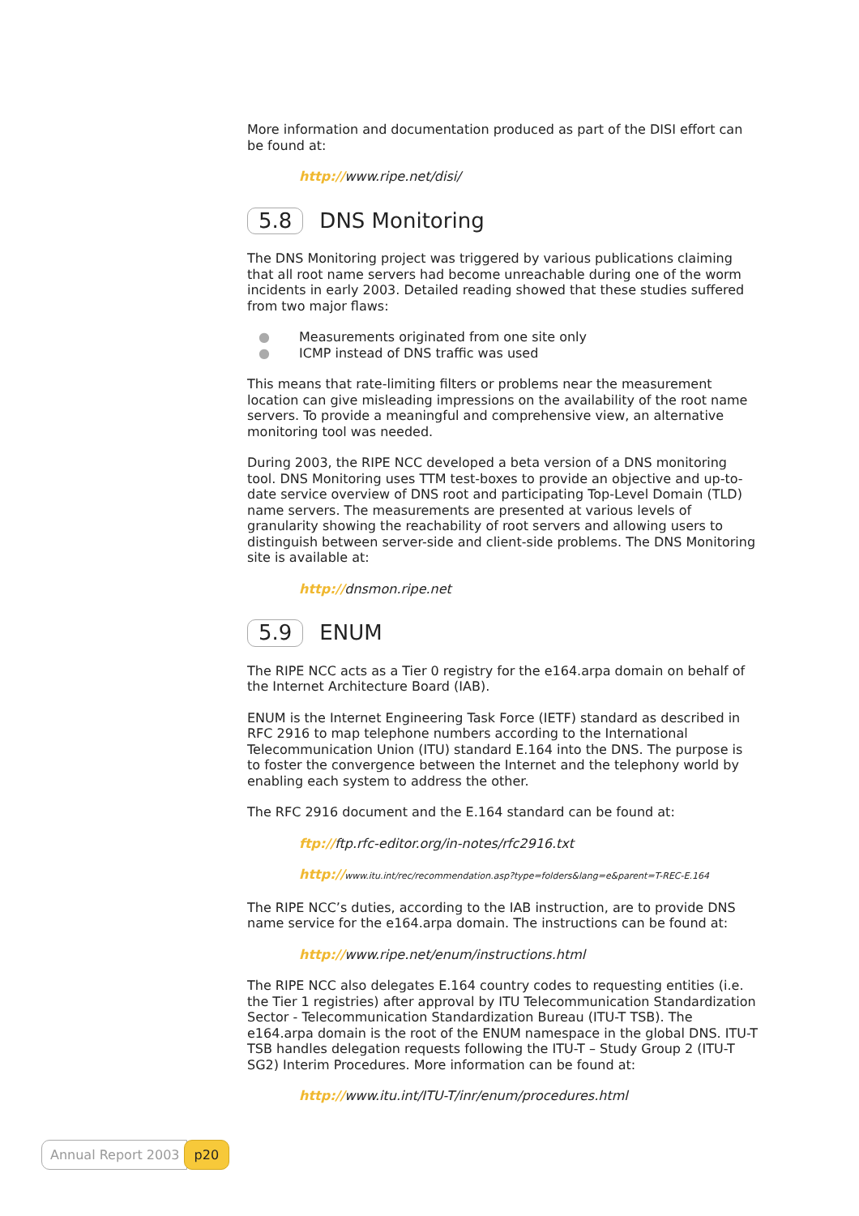More information and documentation produced as part of the DISI effort can be found at:
http://www.ripe.net/disi/
5.8 DNS Monitoring
The DNS Monitoring project was triggered by various publications claiming that all root name servers had become unreachable during one of the worm incidents in early 2003. Detailed reading showed that these studies suffered from two major flaws:
● Measurements originated from one site only
● ICMP instead of DNS traffic was used
This means that rate-limiting filters or problems near the measurement location can give misleading impressions on the availability of the root name servers. To provide a meaningful and comprehensive view, an alternative monitoring tool was needed.
During 2003, the RIPE NCC developed a beta version of a DNS monitoring tool. DNS Monitoring uses TTM test-boxes to provide an objective and up-to-date service overview of DNS root and participating Top-Level Domain (TLD) name servers. The measurements are presented at various levels of granularity showing the reachability of root servers and allowing users to distinguish between server-side and client-side problems. The DNS Monitoring site is available at:
http://dnsmon.ripe.net
5.9 ENUM
The RIPE NCC acts as a Tier 0 registry for the e164.arpa domain on behalf of the Internet Architecture Board (IAB).
ENUM is the Internet Engineering Task Force (IETF) standard as described in RFC 2916 to map telephone numbers according to the International Telecommunication Union (ITU) standard E.164 into the DNS. The purpose is to foster the convergence between the Internet and the telephony world by enabling each system to address the other.
The RFC 2916 document and the E.164 standard can be found at:
ftp://ftp.rfc-editor.org/in-notes/rfc2916.txt
http://www.itu.int/rec/recommendation.asp?type=folders&lang=e&parent=T-REC-E.164
The RIPE NCC’s duties, according to the IAB instruction, are to provide DNS name service for the e164.arpa domain. The instructions can be found at:
http://www.ripe.net/enum/instructions.html
The RIPE NCC also delegates E.164 country codes to requesting entities (i.e. the Tier 1 registries) after approval by ITU Telecommunication Standardization Sector - Telecommunication Standardization Bureau (ITU-T TSB). The e164.arpa domain is the root of the ENUM namespace in the global DNS. ITU-T TSB handles delegation requests following the ITU-T – Study Group 2 (ITU-T SG2) Interim Procedures. More information can be found at:
http://www.itu.int/ITU-T/inr/enum/procedures.html
Annual Report 2003 p20